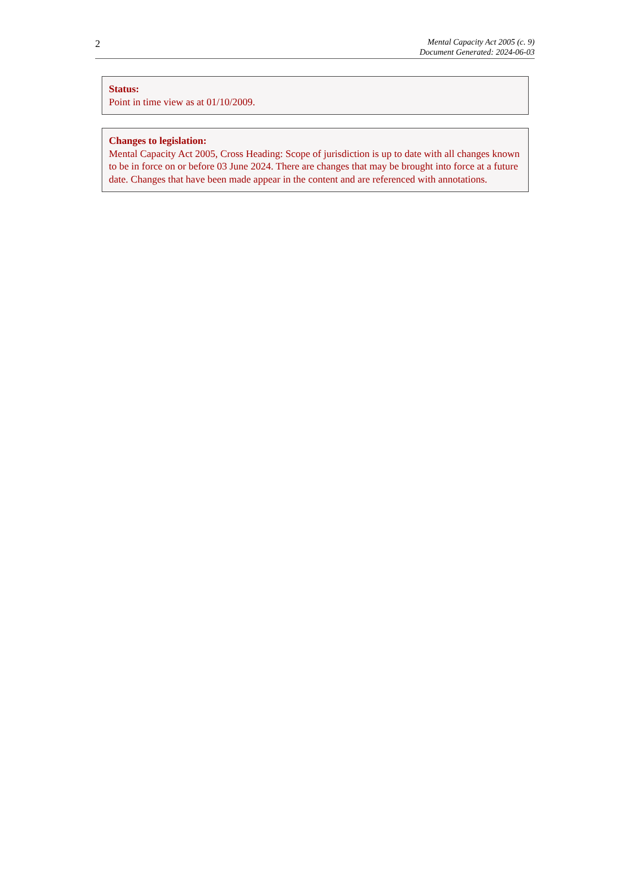2
Mental Capacity Act 2005 (c. 9)
Document Generated: 2024-06-03
Status:
Point in time view as at 01/10/2009.
Changes to legislation:
Mental Capacity Act 2005, Cross Heading: Scope of jurisdiction is up to date with all changes known to be in force on or before 03 June 2024. There are changes that may be brought into force at a future date. Changes that have been made appear in the content and are referenced with annotations.